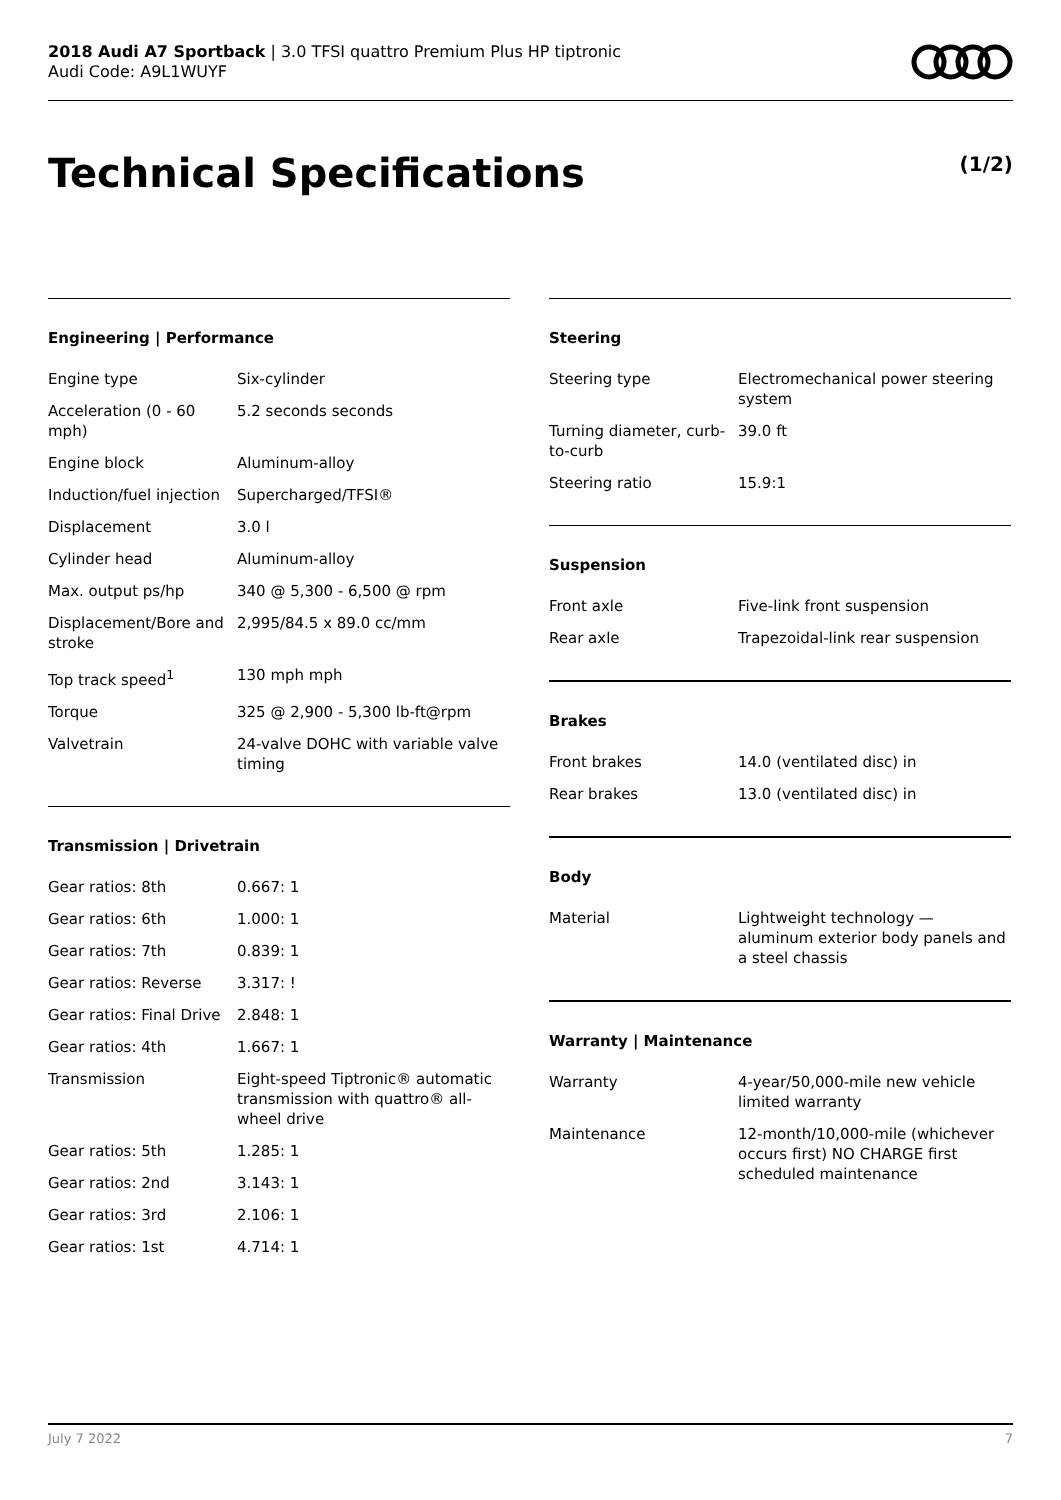2018 Audi A7 Sportback | 3.0 TFSI quattro Premium Plus HP tiptronic
Audi Code: A9L1WUYF
Technical Specifications (1/2)
Engineering | Performance
| Engine type | Six-cylinder |
| Acceleration (0 - 60 mph) | 5.2 seconds seconds |
| Engine block | Aluminum-alloy |
| Induction/fuel injection | Supercharged/TFSI® |
| Displacement | 3.0 l |
| Cylinder head | Aluminum-alloy |
| Max. output ps/hp | 340 @ 5,300 - 6,500 @ rpm |
| Displacement/Bore and stroke | 2,995/84.5 x 89.0 cc/mm |
| Top track speed<sup>1</sup> | 130 mph mph |
| Torque | 325 @ 2,900 - 5,300 lb-ft@rpm |
| Valvetrain | 24-valve DOHC with variable valve timing |
Transmission | Drivetrain
| Gear ratios: 8th | 0.667: 1 |
| Gear ratios: 6th | 1.000: 1 |
| Gear ratios: 7th | 0.839: 1 |
| Gear ratios: Reverse | 3.317: ! |
| Gear ratios: Final Drive | 2.848: 1 |
| Gear ratios: 4th | 1.667: 1 |
| Transmission | Eight-speed Tiptronic® automatic transmission with quattro® all-wheel drive |
| Gear ratios: 5th | 1.285: 1 |
| Gear ratios: 2nd | 3.143: 1 |
| Gear ratios: 3rd | 2.106: 1 |
| Gear ratios: 1st | 4.714: 1 |
Steering
| Steering type | Electromechanical power steering system |
| Turning diameter, curb-to-curb | 39.0 ft |
| Steering ratio | 15.9:1 |
Suspension
| Front axle | Five-link front suspension |
| Rear axle | Trapezoidal-link rear suspension |
Brakes
| Front brakes | 14.0 (ventilated disc) in |
| Rear brakes | 13.0 (ventilated disc) in |
Body
| Material | Lightweight technology — aluminum exterior body panels and a steel chassis |
Warranty | Maintenance
| Warranty | 4-year/50,000-mile new vehicle limited warranty |
| Maintenance | 12-month/10,000-mile (whichever occurs first) NO CHARGE first scheduled maintenance |
July 7 2022 7